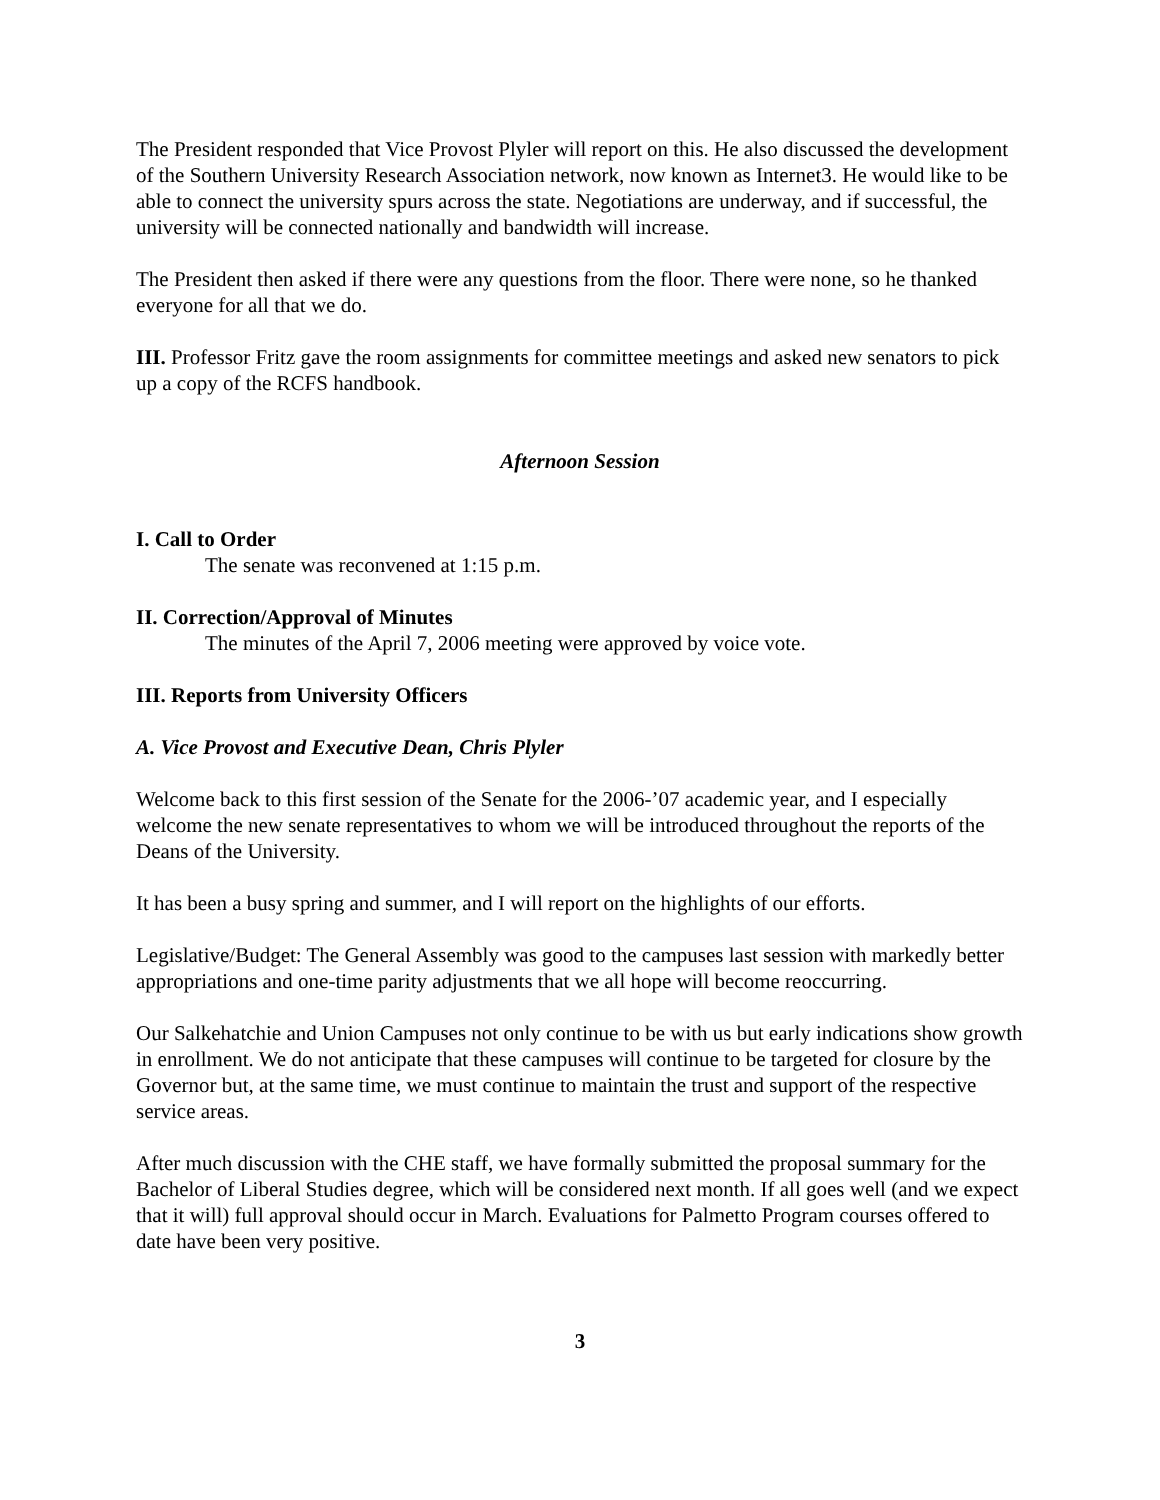The President responded that Vice Provost Plyler will report on this. He also discussed the development of the Southern University Research Association network, now known as Internet3. He would like to be able to connect the university spurs across the state. Negotiations are underway, and if successful, the university will be connected nationally and bandwidth will increase.
The President then asked if there were any questions from the floor. There were none, so he thanked everyone for all that we do.
III. Professor Fritz gave the room assignments for committee meetings and asked new senators to pick up a copy of the RCFS handbook.
Afternoon Session
I. Call to Order
The senate was reconvened at 1:15 p.m.
II. Correction/Approval of Minutes
The minutes of the April 7, 2006 meeting were approved by voice vote.
III. Reports from University Officers
A. Vice Provost and Executive Dean, Chris Plyler
Welcome back to this first session of the Senate for the 2006-’07 academic year, and I especially welcome the new senate representatives to whom we will be introduced throughout the reports of the Deans of the University.
It has been a busy spring and summer, and I will report on the highlights of our efforts.
Legislative/Budget: The General Assembly was good to the campuses last session with markedly better appropriations and one-time parity adjustments that we all hope will become reoccurring.
Our Salkehatchie and Union Campuses not only continue to be with us but early indications show growth in enrollment. We do not anticipate that these campuses will continue to be targeted for closure by the Governor but, at the same time, we must continue to maintain the trust and support of the respective service areas.
After much discussion with the CHE staff, we have formally submitted the proposal summary for the Bachelor of Liberal Studies degree, which will be considered next month. If all goes well (and we expect that it will) full approval should occur in March. Evaluations for Palmetto Program courses offered to date have been very positive.
3